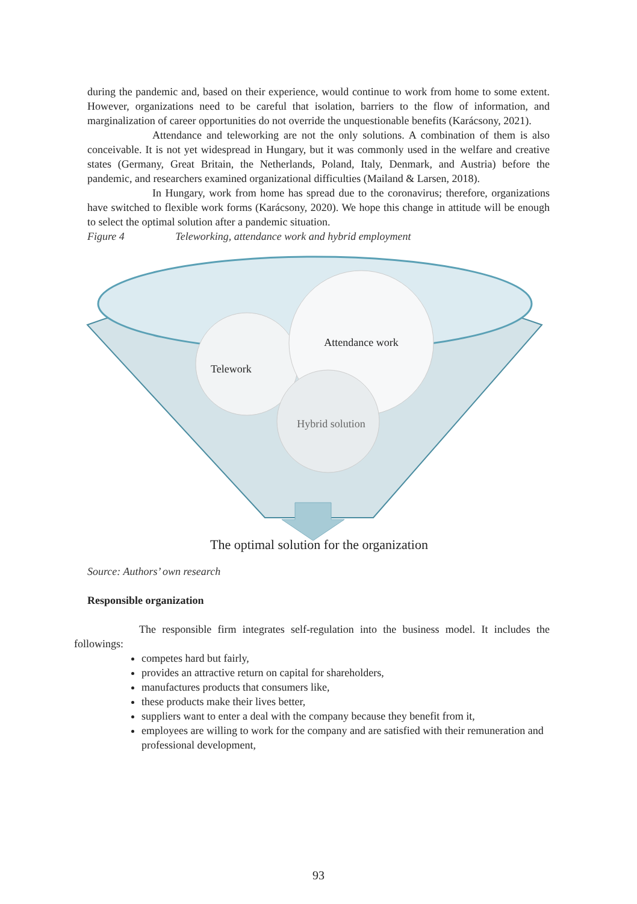during the pandemic and, based on their experience, would continue to work from home to some extent. However, organizations need to be careful that isolation, barriers to the flow of information, and marginalization of career opportunities do not override the unquestionable benefits (Karácsony, 2021).
Attendance and teleworking are not the only solutions. A combination of them is also conceivable. It is not yet widespread in Hungary, but it was commonly used in the welfare and creative states (Germany, Great Britain, the Netherlands, Poland, Italy, Denmark, and Austria) before the pandemic, and researchers examined organizational difficulties (Mailand & Larsen, 2018).
In Hungary, work from home has spread due to the coronavirus; therefore, organizations have switched to flexible work forms (Karácsony, 2020). We hope this change in attitude will be enough to select the optimal solution after a pandemic situation.
Figure 4 Teleworking, attendance work and hybrid employment
Telework
Attendance work
Hybrid solution
The optimal solution for the organization
Source: Authors’ own research
Responsible organization
The responsible firm integrates self-regulation into the business model. It includes the followings:
competes hard but fairly,
provides an attractive return on capital for shareholders,
manufactures products that consumers like,
these products make their lives better,
suppliers want to enter a deal with the company because they benefit from it,
employees are willing to work for the company and are satisfied with their remuneration and professional development,
93